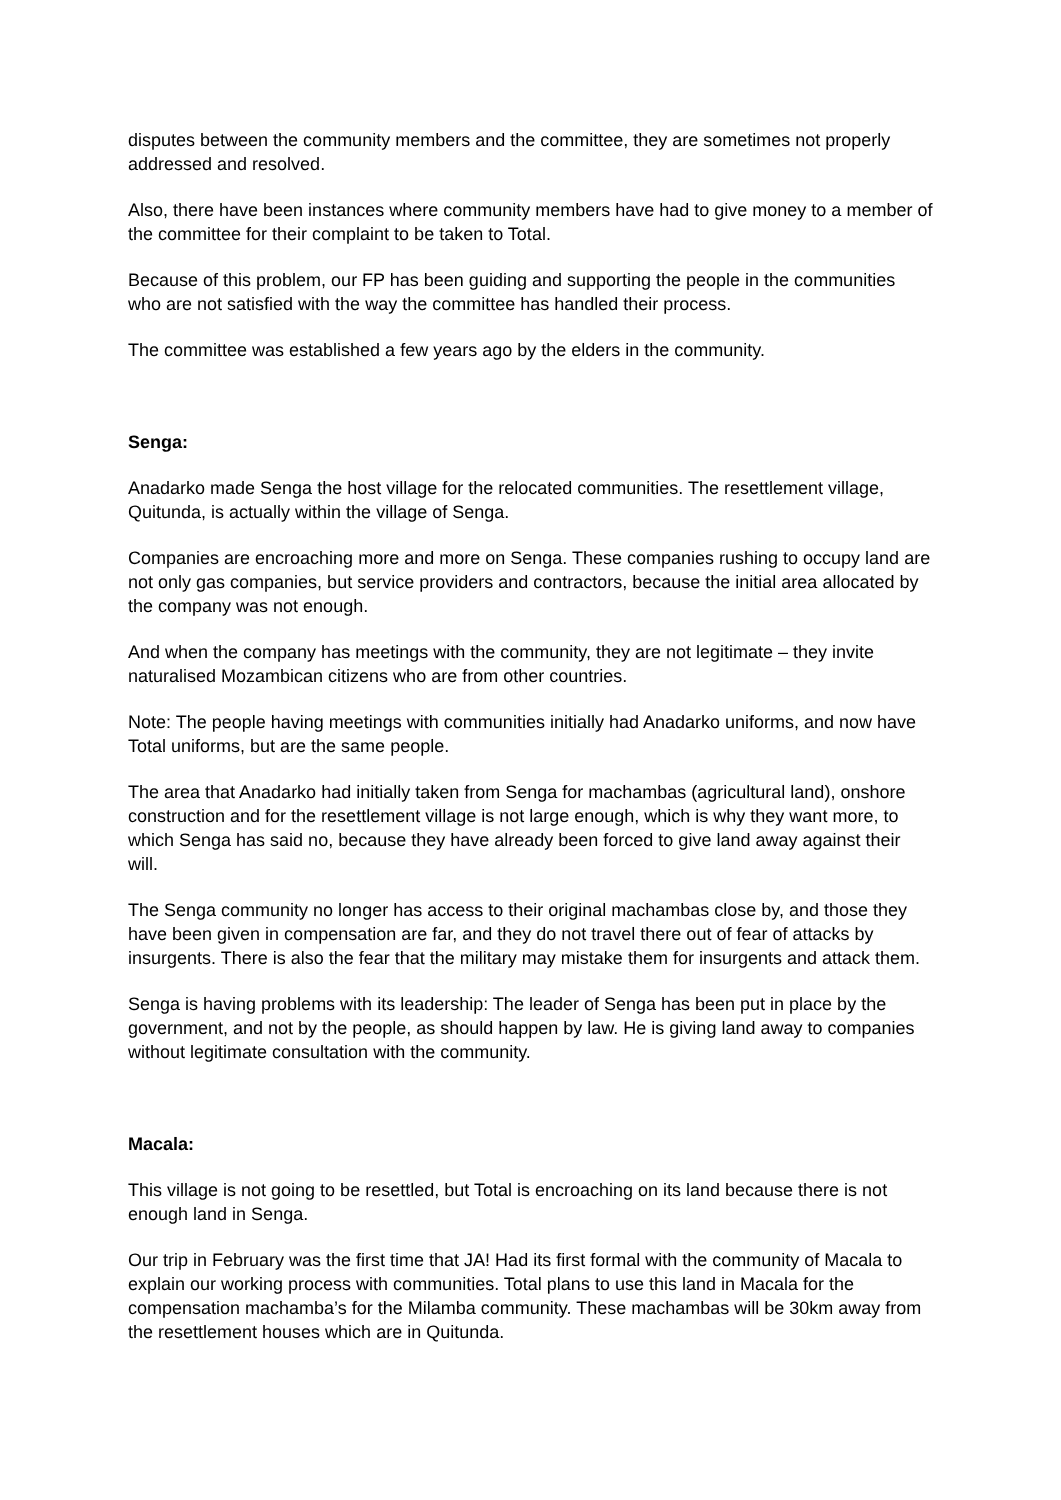disputes between the community members and the committee, they are sometimes not properly addressed and resolved.
Also, there have been instances where community members have had to give money to a member of the committee for their complaint to be taken to Total.
Because of this problem, our FP has been guiding and supporting the people in the communities who are not satisfied with the way the committee has handled their process.
The committee was established a few years ago by the elders in the community.
Senga:
Anadarko made Senga the host village for the relocated communities. The resettlement village, Quitunda, is actually within the village of Senga.
Companies are encroaching more and more on Senga. These companies rushing to occupy land are not only gas companies, but service providers and contractors, because the initial area allocated by the company was not enough.
And when the company has meetings with the community, they are not legitimate – they invite naturalised Mozambican citizens who are from other countries.
Note: The people having meetings with communities initially had Anadarko uniforms, and now have Total uniforms, but are the same people.
The area that Anadarko had initially taken from Senga for machambas (agricultural land), onshore construction and for the resettlement village is not large enough, which is why they want more, to which Senga has said no, because they have already been forced to give land away against their will.
The Senga community no longer has access to their original machambas close by, and those they have been given in compensation are far, and they do not travel there out of fear of attacks by insurgents. There is also the fear that the military may mistake them for insurgents and attack them.
Senga is having problems with its leadership: The leader of Senga has been put in place by the government, and not by the people, as should happen by law. He is giving land away to companies without legitimate consultation with the community.
Macala:
This village is not going to be resettled, but Total is encroaching on its land because there is not enough land in Senga.
Our trip in February was the first time that JA! Had its first formal with the community of Macala to explain our working process with communities. Total plans to use this land in Macala for the compensation machamba’s for the Milamba community. These machambas will be 30km away from the resettlement houses which are in Quitunda.